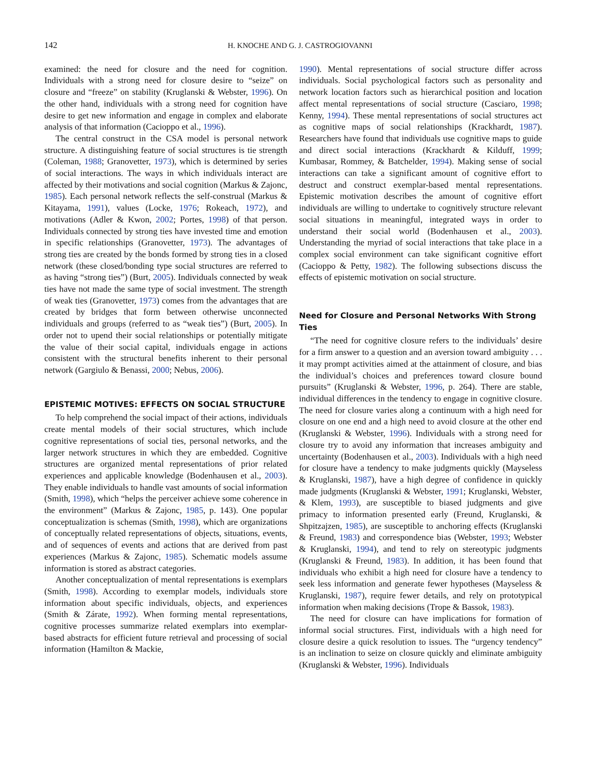142 H. KNOCHE AND G. J. CASTROGIOVANNI
examined: the need for closure and the need for cognition. Individuals with a strong need for closure desire to “seize” on closure and “freeze” on stability (Kruglanski & Webster, 1996). On the other hand, individuals with a strong need for cognition have desire to get new information and engage in complex and elaborate analysis of that information (Cacioppo et al., 1996).
The central construct in the CSA model is personal network structure. A distinguishing feature of social structures is tie strength (Coleman, 1988; Granovetter, 1973), which is determined by series of social interactions. The ways in which individuals interact are affected by their motivations and social cognition (Markus & Zajonc, 1985). Each personal network reflects the self-construal (Markus & Kitayama, 1991), values (Locke, 1976; Rokeach, 1972), and motivations (Adler & Kwon, 2002; Portes, 1998) of that person. Individuals connected by strong ties have invested time and emotion in specific relationships (Granovetter, 1973). The advantages of strong ties are created by the bonds formed by strong ties in a closed network (these closed/bonding type social structures are referred to as having “strong ties”) (Burt, 2005). Individuals connected by weak ties have not made the same type of social investment. The strength of weak ties (Granovetter, 1973) comes from the advantages that are created by bridges that form between otherwise unconnected individuals and groups (referred to as “weak ties”) (Burt, 2005). In order not to upend their social relationships or potentially mitigate the value of their social capital, individuals engage in actions consistent with the structural benefits inherent to their personal network (Gargiulo & Benassi, 2000; Nebus, 2006).
EPISTEMIC MOTIVES: EFFECTS ON SOCIAL STRUCTURE
To help comprehend the social impact of their actions, individuals create mental models of their social structures, which include cognitive representations of social ties, personal networks, and the larger network structures in which they are embedded. Cognitive structures are organized mental representations of prior related experiences and applicable knowledge (Bodenhausen et al., 2003). They enable individuals to handle vast amounts of social information (Smith, 1998), which “helps the perceiver achieve some coherence in the environment” (Markus & Zajonc, 1985, p. 143). One popular conceptualization is schemas (Smith, 1998), which are organizations of conceptually related representations of objects, situations, events, and of sequences of events and actions that are derived from past experiences (Markus & Zajonc, 1985). Schematic models assume information is stored as abstract categories.
Another conceptualization of mental representations is exemplars (Smith, 1998). According to exemplar models, individuals store information about specific individuals, objects, and experiences (Smith & Zárate, 1992). When forming mental representations, cognitive processes summarize related exemplars into exemplar-based abstracts for efficient future retrieval and processing of social information (Hamilton & Mackie,
1990). Mental representations of social structure differ across individuals. Social psychological factors such as personality and network location factors such as hierarchical position and location affect mental representations of social structure (Casciaro, 1998; Kenny, 1994). These mental representations of social structures act as cognitive maps of social relationships (Krackhardt, 1987). Researchers have found that individuals use cognitive maps to guide and direct social interactions (Krackhardt & Kilduff, 1999; Kumbasar, Rommey, & Batchelder, 1994). Making sense of social interactions can take a significant amount of cognitive effort to destruct and construct exemplar-based mental representations. Epistemic motivation describes the amount of cognitive effort individuals are willing to undertake to cognitively structure relevant social situations in meaningful, integrated ways in order to understand their social world (Bodenhausen et al., 2003). Understanding the myriad of social interactions that take place in a complex social environment can take significant cognitive effort (Cacioppo & Petty, 1982). The following subsections discuss the effects of epistemic motivation on social structure.
Need for Closure and Personal Networks With Strong Ties
“The need for cognitive closure refers to the individuals’ desire for a firm answer to a question and an aversion toward ambiguity . . . it may prompt activities aimed at the attainment of closure, and bias the individual’s choices and preferences toward closure bound pursuits” (Kruglanski & Webster, 1996, p. 264). There are stable, individual differences in the tendency to engage in cognitive closure. The need for closure varies along a continuum with a high need for closure on one end and a high need to avoid closure at the other end (Kruglanski & Webster, 1996). Individuals with a strong need for closure try to avoid any information that increases ambiguity and uncertainty (Bodenhausen et al., 2003). Individuals with a high need for closure have a tendency to make judgments quickly (Mayseless & Kruglanski, 1987), have a high degree of confidence in quickly made judgments (Kruglanski & Webster, 1991; Kruglanski, Webster, & Klem, 1993), are susceptible to biased judgments and give primacy to information presented early (Freund, Kruglanski, & Shpitzajzen, 1985), are susceptible to anchoring effects (Kruglanski & Freund, 1983) and correspondence bias (Webster, 1993; Webster & Kruglanski, 1994), and tend to rely on stereotypic judgments (Kruglanski & Freund, 1983). In addition, it has been found that individuals who exhibit a high need for closure have a tendency to seek less information and generate fewer hypotheses (Mayseless & Kruglanski, 1987), require fewer details, and rely on prototypical information when making decisions (Trope & Bassok, 1983).
The need for closure can have implications for formation of informal social structures. First, individuals with a high need for closure desire a quick resolution to issues. The “urgency tendency” is an inclination to seize on closure quickly and eliminate ambiguity (Kruglanski & Webster, 1996). Individuals